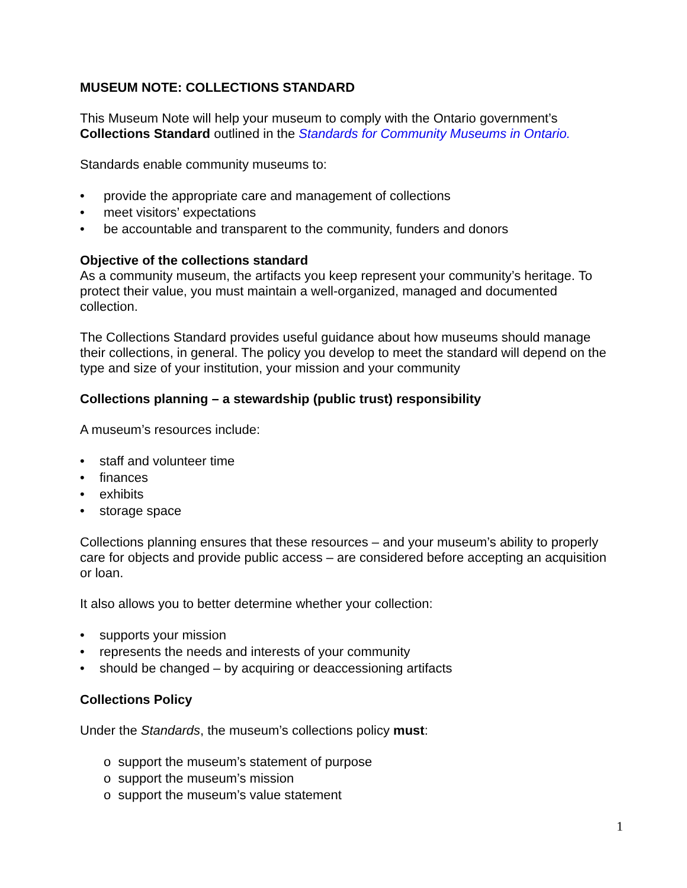MUSEUM NOTE: COLLECTIONS STANDARD
This Museum Note will help your museum to comply with the Ontario government’s Collections Standard outlined in the Standards for Community Museums in Ontario.
Standards enable community museums to:
• provide the appropriate care and management of collections
• meet visitors’ expectations
• be accountable and transparent to the community, funders and donors
Objective of the collections standard
As a community museum, the artifacts you keep represent your community’s heritage. To protect their value, you must maintain a well-organized, managed and documented collection.
The Collections Standard provides useful guidance about how museums should manage their collections, in general. The policy you develop to meet the standard will depend on the type and size of your institution, your mission and your community
Collections planning – a stewardship (public trust) responsibility
A museum’s resources include:
• staff and volunteer time
• finances
• exhibits
• storage space
Collections planning ensures that these resources – and your museum’s ability to properly care for objects and provide public access – are considered before accepting an acquisition or loan.
It also allows you to better determine whether your collection:
• supports your mission
• represents the needs and interests of your community
• should be changed – by acquiring or deaccessioning artifacts
Collections Policy
Under the Standards, the museum’s collections policy must:
o support the museum’s statement of purpose
o support the museum’s mission
o support the museum’s value statement
1